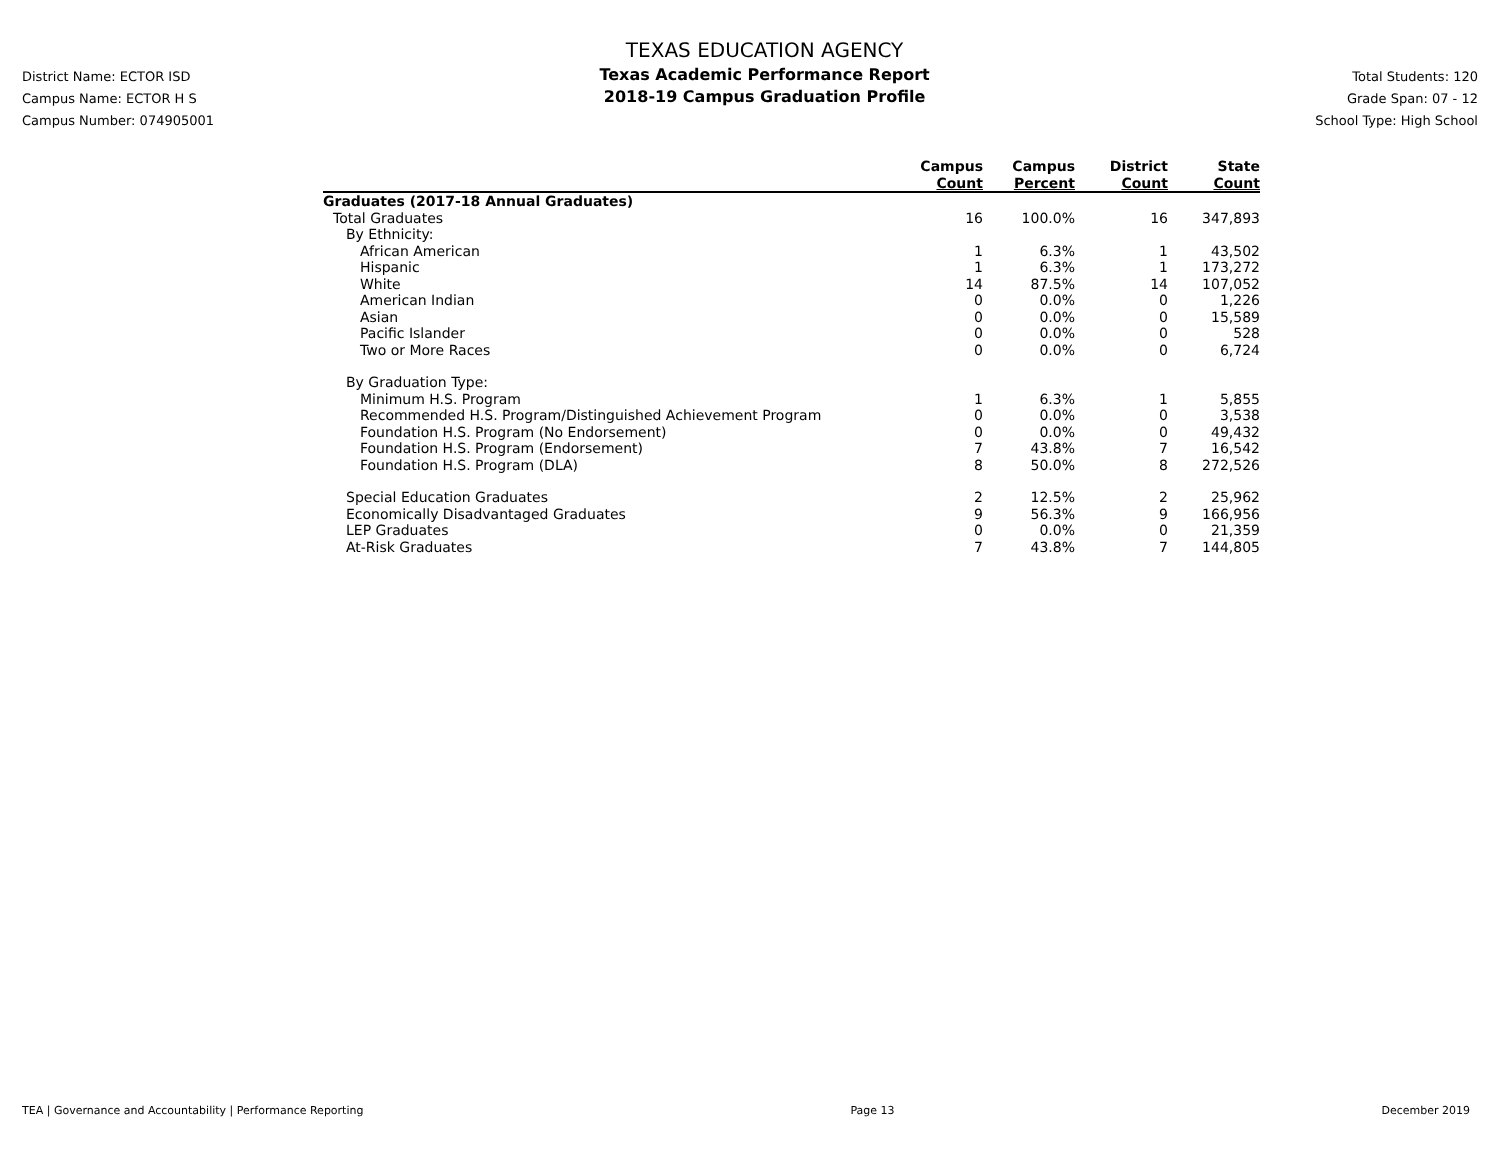District Name: ECTOR ISD
Campus Name: ECTOR H S
Campus Number: 074905001
TEXAS EDUCATION AGENCY
Texas Academic Performance Report
2018-19 Campus Graduation Profile
Total Students: 120
Grade Span: 07 - 12
School Type: High School
| | Campus Count | Campus Percent | District Count | State Count |
| --- | --- | --- | --- | --- |
| Graduates (2017-18 Annual Graduates) | | | | |
| Total Graduates | 16 | 100.0% | 16 | 347,893 |
| By Ethnicity: | | | | |
| African American | 1 | 6.3% | 1 | 43,502 |
| Hispanic | 1 | 6.3% | 1 | 173,272 |
| White | 14 | 87.5% | 14 | 107,052 |
| American Indian | 0 | 0.0% | 0 | 1,226 |
| Asian | 0 | 0.0% | 0 | 15,589 |
| Pacific Islander | 0 | 0.0% | 0 | 528 |
| Two or More Races | 0 | 0.0% | 0 | 6,724 |
| By Graduation Type: | | | | |
| Minimum H.S. Program | 1 | 6.3% | 1 | 5,855 |
| Recommended H.S. Program/Distinguished Achievement Program | 0 | 0.0% | 0 | 3,538 |
| Foundation H.S. Program (No Endorsement) | 0 | 0.0% | 0 | 49,432 |
| Foundation H.S. Program (Endorsement) | 7 | 43.8% | 7 | 16,542 |
| Foundation H.S. Program (DLA) | 8 | 50.0% | 8 | 272,526 |
| Special Education Graduates | 2 | 12.5% | 2 | 25,962 |
| Economically Disadvantaged Graduates | 9 | 56.3% | 9 | 166,956 |
| LEP Graduates | 0 | 0.0% | 0 | 21,359 |
| At-Risk Graduates | 7 | 43.8% | 7 | 144,805 |
TEA | Governance and Accountability | Performance Reporting Page 13 December 2019